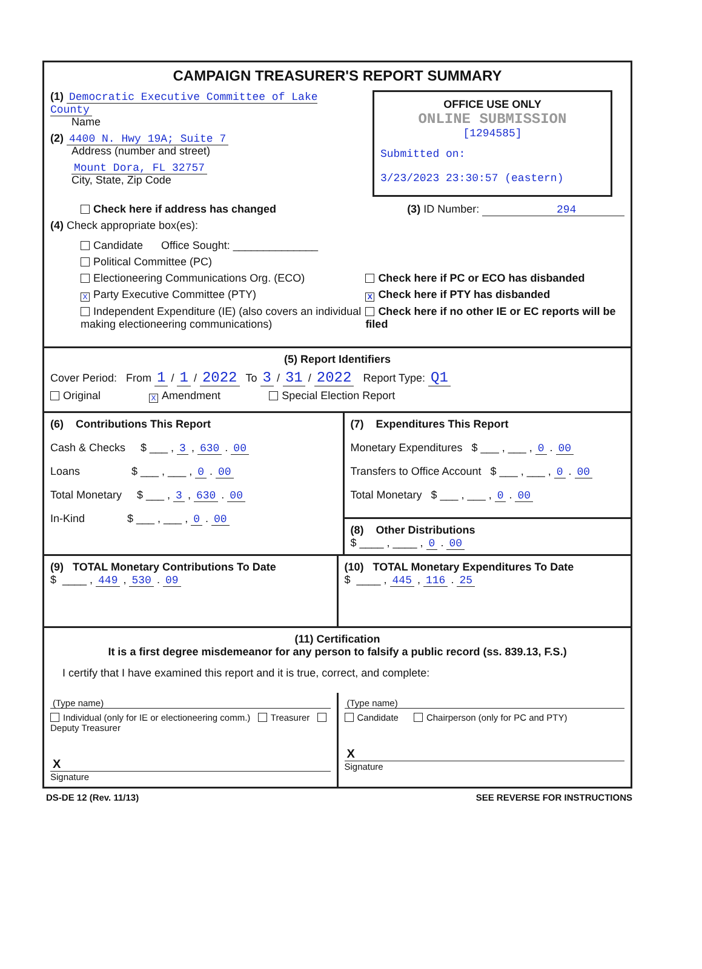CAMPAIGN TREASURER'S REPORT SUMMARY
OFFICE USE ONLY
ONLINE SUBMISSION
[1294585]
Submitted on:
3/23/2023 23:30:57 (eastern)
(1) Democratic Executive Committee of Lake County
Name
(2) 4400 N. Hwy 19A; Suite 7
Address (number and street)
Mount Dora, FL 32757
City, State, Zip Code
Check here if address has changed (3) ID Number: 294
(4) Check appropriate box(es):
Candidate Office Sought: ______________
Political Committee (PC)
Electioneering Communications Org. (ECO)
X Party Executive Committee (PTY)
Independent Expenditure (IE) (also covers an individual making electioneering communications)
Check here if PC or ECO has disbanded
X Check here if PTY has disbanded
Check here if no other IE or EC reports will be filed
(5) Report Identifiers
Cover Period: From 1 / 1 / 2022 To 3 / 31 / 2022 Report Type: Q1
Original X Amendment Special Election Report
(6) Contributions This Report
Cash & Checks $ ___ , 3 , 630 . 00
Loans $ ___ , ___ , 0 . 00
Total Monetary $ ___ , 3 , 630 . 00
In-Kind $ ___ , ___ , 0 . 00
(7) Expenditures This Report
Monetary Expenditures $ ___ , ___ , 0 . 00
Transfers to Office Account $ ___ , ___ , 0 . 00
Total Monetary $ ___ , ___ , 0 . 00
(8) Other Distributions
$ ____ , ____ , 0 . 00
(9) TOTAL Monetary Contributions To Date
$ ____ , 449 , 530 . 09
(10) TOTAL Monetary Expenditures To Date
$ ____ , 445 , 116 . 25
(11) Certification
It is a first degree misdemeanor for any person to falsify a public record (ss. 839.13, F.S.)
I certify that I have examined this report and it is true, correct, and complete:
(Type name)
Individual (only for IE or electioneering comm.) Treasurer Deputy Treasurer
X
Signature
(Type name)
Candidate Chairperson (only for PC and PTY)
X
Signature
DS-DE 12 (Rev. 11/13) SEE REVERSE FOR INSTRUCTIONS